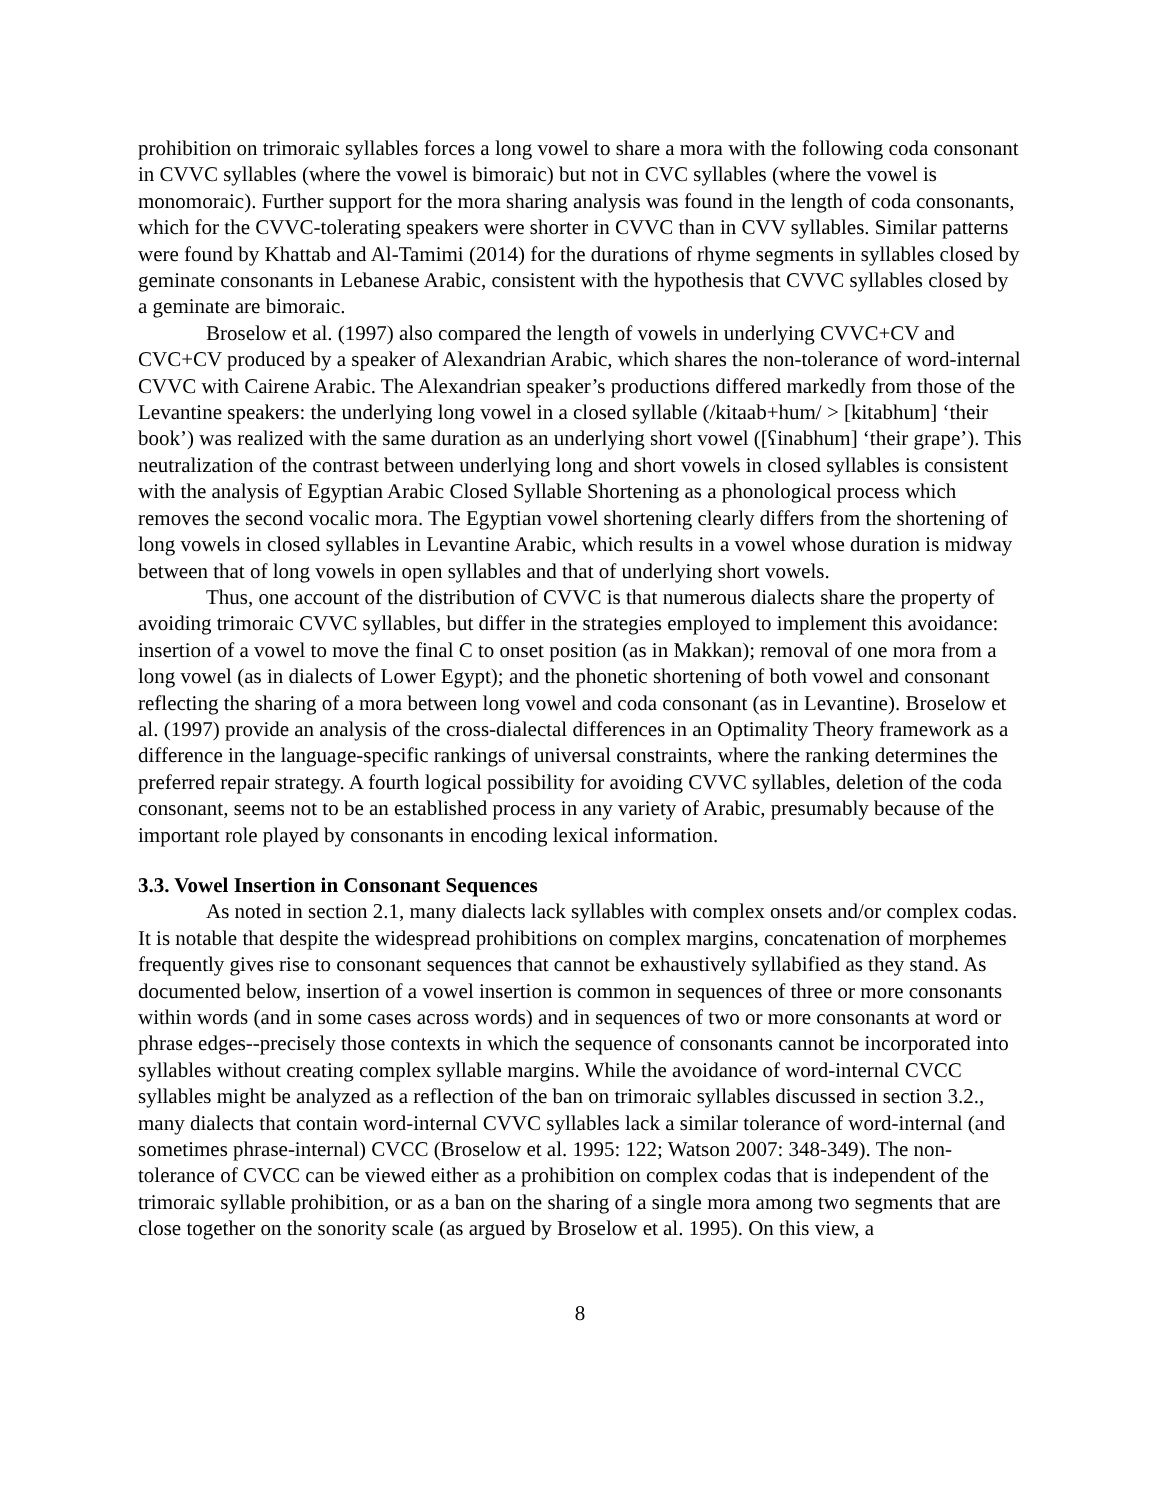prohibition on trimoraic syllables forces a long vowel to share a mora with the following coda consonant in CVVC syllables (where the vowel is bimoraic) but not in CVC syllables (where the vowel is monomoraic). Further support for the mora sharing analysis was found in the length of coda consonants, which for the CVVC-tolerating speakers were shorter in CVVC than in CVV syllables. Similar patterns were found by Khattab and Al-Tamimi (2014) for the durations of rhyme segments in syllables closed by geminate consonants in Lebanese Arabic, consistent with the hypothesis that CVVC syllables closed by a geminate are bimoraic.
Broselow et al. (1997) also compared the length of vowels in underlying CVVC+CV and CVC+CV produced by a speaker of Alexandrian Arabic, which shares the non-tolerance of word-internal CVVC with Cairene Arabic. The Alexandrian speaker’s productions differed markedly from those of the Levantine speakers: the underlying long vowel in a closed syllable (/kitaab+hum/ > [kitabhum] ‘their book’) was realized with the same duration as an underlying short vowel ([ʕinabhum] ‘their grape’). This neutralization of the contrast between underlying long and short vowels in closed syllables is consistent with the analysis of Egyptian Arabic Closed Syllable Shortening as a phonological process which removes the second vocalic mora. The Egyptian vowel shortening clearly differs from the shortening of long vowels in closed syllables in Levantine Arabic, which results in a vowel whose duration is midway between that of long vowels in open syllables and that of underlying short vowels.
Thus, one account of the distribution of CVVC is that numerous dialects share the property of avoiding trimoraic CVVC syllables, but differ in the strategies employed to implement this avoidance: insertion of a vowel to move the final C to onset position (as in Makkan); removal of one mora from a long vowel (as in dialects of Lower Egypt); and the phonetic shortening of both vowel and consonant reflecting the sharing of a mora between long vowel and coda consonant (as in Levantine). Broselow et al. (1997) provide an analysis of the cross-dialectal differences in an Optimality Theory framework as a difference in the language-specific rankings of universal constraints, where the ranking determines the preferred repair strategy. A fourth logical possibility for avoiding CVVC syllables, deletion of the coda consonant, seems not to be an established process in any variety of Arabic, presumably because of the important role played by consonants in encoding lexical information.
3.3. Vowel Insertion in Consonant Sequences
As noted in section 2.1, many dialects lack syllables with complex onsets and/or complex codas. It is notable that despite the widespread prohibitions on complex margins, concatenation of morphemes frequently gives rise to consonant sequences that cannot be exhaustively syllabified as they stand. As documented below, insertion of a vowel insertion is common in sequences of three or more consonants within words (and in some cases across words) and in sequences of two or more consonants at word or phrase edges--precisely those contexts in which the sequence of consonants cannot be incorporated into syllables without creating complex syllable margins. While the avoidance of word-internal CVCC syllables might be analyzed as a reflection of the ban on trimoraic syllables discussed in section 3.2., many dialects that contain word-internal CVVC syllables lack a similar tolerance of word-internal (and sometimes phrase-internal) CVCC (Broselow et al. 1995: 122; Watson 2007: 348-349). The non-tolerance of CVCC can be viewed either as a prohibition on complex codas that is independent of the trimoraic syllable prohibition, or as a ban on the sharing of a single mora among two segments that are close together on the sonority scale (as argued by Broselow et al. 1995). On this view, a
8